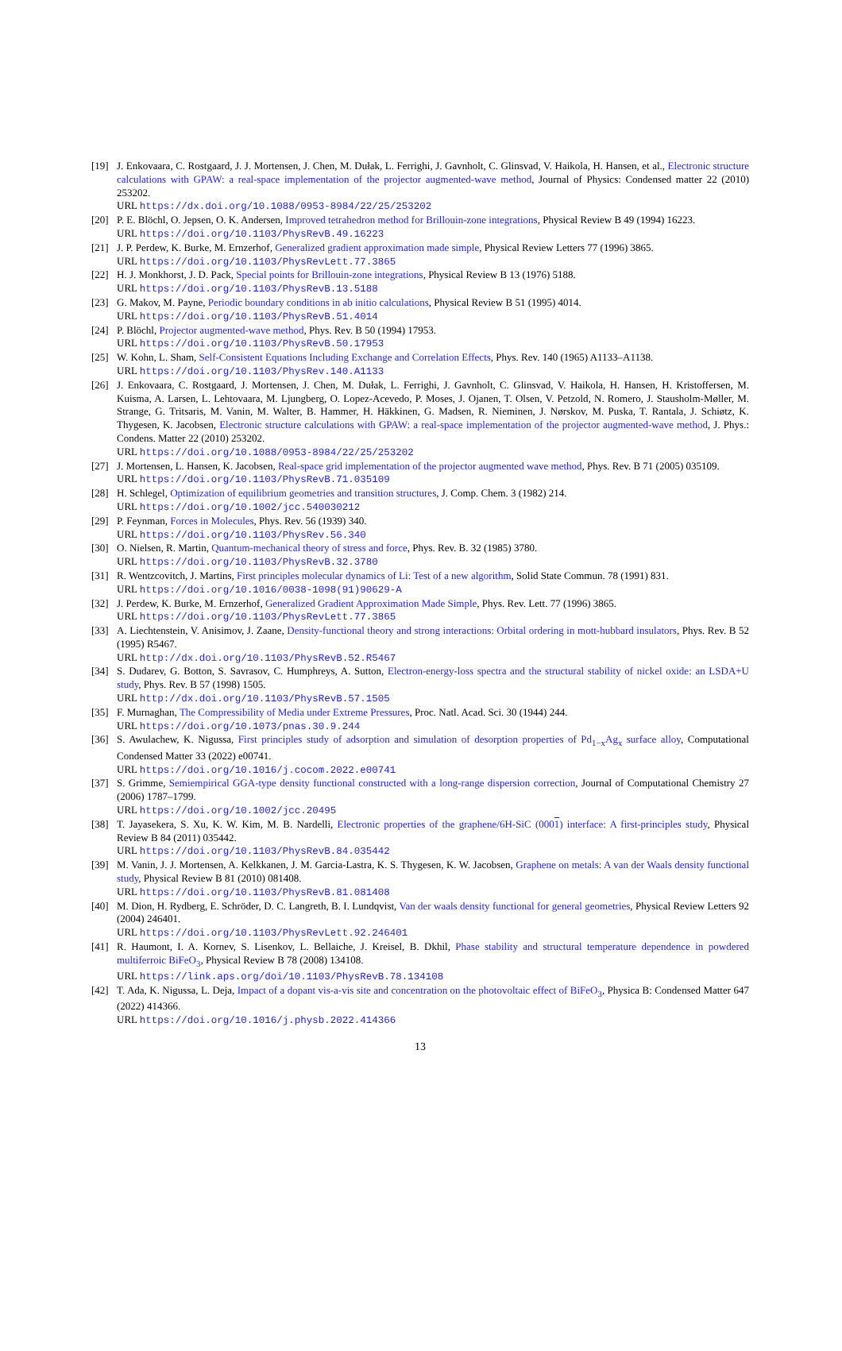[19] J. Enkovaara, C. Rostgaard, J. J. Mortensen, J. Chen, M. Dułak, L. Ferrighi, J. Gavnholt, C. Glinsvad, V. Haikola, H. Hansen, et al., Electronic structure calculations with GPAW: a real-space implementation of the projector augmented-wave method, Journal of Physics: Condensed matter 22 (2010) 253202.
URL https://dx.doi.org/10.1088/0953-8984/22/25/253202
[20] P. E. Blöchl, O. Jepsen, O. K. Andersen, Improved tetrahedron method for Brillouin-zone integrations, Physical Review B 49 (1994) 16223.
URL https://doi.org/10.1103/PhysRevB.49.16223
[21] J. P. Perdew, K. Burke, M. Ernzerhof, Generalized gradient approximation made simple, Physical Review Letters 77 (1996) 3865.
URL https://doi.org/10.1103/PhysRevLett.77.3865
[22] H. J. Monkhorst, J. D. Pack, Special points for Brillouin-zone integrations, Physical Review B 13 (1976) 5188.
URL https://doi.org/10.1103/PhysRevB.13.5188
[23] G. Makov, M. Payne, Periodic boundary conditions in ab initio calculations, Physical Review B 51 (1995) 4014.
URL https://doi.org/10.1103/PhysRevB.51.4014
[24] P. Blöchl, Projector augmented-wave method, Phys. Rev. B 50 (1994) 17953.
URL https://doi.org/10.1103/PhysRevB.50.17953
[25] W. Kohn, L. Sham, Self-Consistent Equations Including Exchange and Correlation Effects, Phys. Rev. 140 (1965) A1133–A1138.
URL https://doi.org/10.1103/PhysRev.140.A1133
[26] J. Enkovaara, C. Rostgaard, J. Mortensen, J. Chen, M. Dułak, L. Ferrighi, J. Gavnholt, C. Glinsvad, V. Haikola, H. Hansen, H. Kristoffersen, M. Kuisma, A. Larsen, L. Lehtovaara, M. Ljungberg, O. Lopez-Acevedo, P. Moses, J. Ojanen, T. Olsen, V. Petzold, N. Romero, J. Stausholm-Møller, M. Strange, G. Tritsaris, M. Vanin, M. Walter, B. Hammer, H. Häkkinen, G. Madsen, R. Nieminen, J. Nørskov, M. Puska, T. Rantala, J. Schiøtz, K. Thygesen, K. Jacobsen, Electronic structure calculations with GPAW: a real-space implementation of the projector augmented-wave method, J. Phys.: Condens. Matter 22 (2010) 253202.
URL https://doi.org/10.1088/0953-8984/22/25/253202
[27] J. Mortensen, L. Hansen, K. Jacobsen, Real-space grid implementation of the projector augmented wave method, Phys. Rev. B 71 (2005) 035109.
URL https://doi.org/10.1103/PhysRevB.71.035109
[28] H. Schlegel, Optimization of equilibrium geometries and transition structures, J. Comp. Chem. 3 (1982) 214.
URL https://doi.org/10.1002/jcc.540030212
[29] P. Feynman, Forces in Molecules, Phys. Rev. 56 (1939) 340.
URL https://doi.org/10.1103/PhysRev.56.340
[30] O. Nielsen, R. Martin, Quantum-mechanical theory of stress and force, Phys. Rev. B. 32 (1985) 3780.
URL https://doi.org/10.1103/PhysRevB.32.3780
[31] R. Wentzcovitch, J. Martins, First principles molecular dynamics of Li: Test of a new algorithm, Solid State Commun. 78 (1991) 831.
URL https://doi.org/10.1016/0038-1098(91)90629-A
[32] J. Perdew, K. Burke, M. Ernzerhof, Generalized Gradient Approximation Made Simple, Phys. Rev. Lett. 77 (1996) 3865.
URL https://doi.org/10.1103/PhysRevLett.77.3865
[33] A. Liechtenstein, V. Anisimov, J. Zaane, Density-functional theory and strong interactions: Orbital ordering in mott-hubbard insulators, Phys. Rev. B 52 (1995) R5467.
URL http://dx.doi.org/10.1103/PhysRevB.52.R5467
[34] S. Dudarev, G. Botton, S. Savrasov, C. Humphreys, A. Sutton, Electron-energy-loss spectra and the structural stability of nickel oxide: an LSDA+U study, Phys. Rev. B 57 (1998) 1505.
URL http://dx.doi.org/10.1103/PhysRevB.57.1505
[35] F. Murnaghan, The Compressibility of Media under Extreme Pressures, Proc. Natl. Acad. Sci. 30 (1944) 244.
URL https://doi.org/10.1073/pnas.30.9.244
[36] S. Awulachew, K. Nigussa, First principles study of adsorption and simulation of desorption properties of Pd<sub>1−x</sub>Ag<sub>x</sub> surface alloy, Computational Condensed Matter 33 (2022) e00741.
URL https://doi.org/10.1016/j.cocom.2022.e00741
[37] S. Grimme, Semiempirical GGA-type density functional constructed with a long-range dispersion correction, Journal of Computational Chemistry 27 (2006) 1787–1799.
URL https://doi.org/10.1002/jcc.20495
[38] T. Jayasekera, S. Xu, K. W. Kim, M. B. Nardelli, Electronic properties of the graphene/6H-SiC (0001) interface: A first-principles study, Physical Review B 84 (2011) 035442.
URL https://doi.org/10.1103/PhysRevB.84.035442
[39] M. Vanin, J. J. Mortensen, A. Kelkkanen, J. M. Garcia-Lastra, K. S. Thygesen, K. W. Jacobsen, Graphene on metals: A van der Waals density functional study, Physical Review B 81 (2010) 081408.
URL https://doi.org/10.1103/PhysRevB.81.081408
[40] M. Dion, H. Rydberg, E. Schröder, D. C. Langreth, B. I. Lundqvist, Van der waals density functional for general geometries, Physical Review Letters 92 (2004) 246401.
URL https://doi.org/10.1103/PhysRevLett.92.246401
[41] R. Haumont, I. A. Kornev, S. Lisenkov, L. Bellaiche, J. Kreisel, B. Dkhil, Phase stability and structural temperature dependence in powdered multiferroic BiFeO<sub>3</sub>, Physical Review B 78 (2008) 134108.
URL https://link.aps.org/doi/10.1103/PhysRevB.78.134108
[42] T. Ada, K. Nigussa, L. Deja, Impact of a dopant vis-a-vis site and concentration on the photovoltaic effect of BiFeO<sub>3</sub>, Physica B: Condensed Matter 647 (2022) 414366.
URL https://doi.org/10.1016/j.physb.2022.414366
13